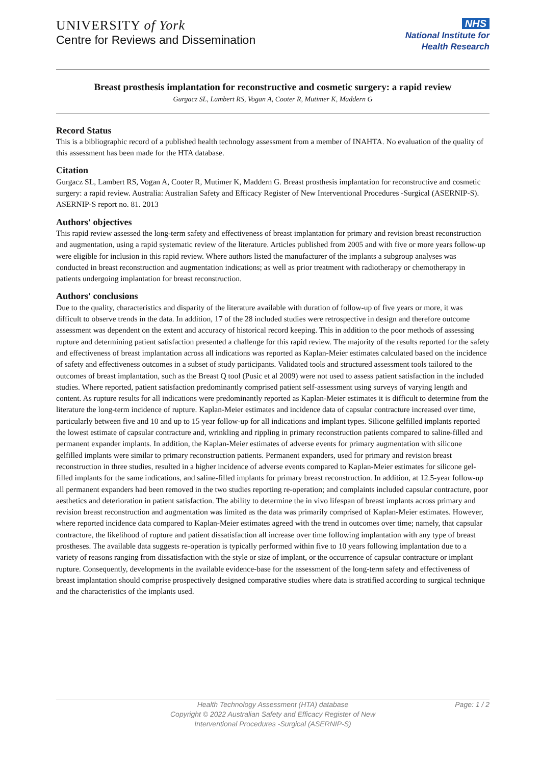UNIVERSITY of York
Centre for Reviews and Dissemination
NHS
National Institute for
Health Research
Breast prosthesis implantation for reconstructive and cosmetic surgery: a rapid review
Gurgacz SL, Lambert RS, Vogan A, Cooter R, Mutimer K, Maddern G
Record Status
This is a bibliographic record of a published health technology assessment from a member of INAHTA. No evaluation of the quality of this assessment has been made for the HTA database.
Citation
Gurgacz SL, Lambert RS, Vogan A, Cooter R, Mutimer K, Maddern G. Breast prosthesis implantation for reconstructive and cosmetic surgery: a rapid review. Australia: Australian Safety and Efficacy Register of New Interventional Procedures -Surgical (ASERNIP-S). ASERNIP-S report no. 81. 2013
Authors' objectives
This rapid review assessed the long-term safety and effectiveness of breast implantation for primary and revision breast reconstruction and augmentation, using a rapid systematic review of the literature. Articles published from 2005 and with five or more years follow-up were eligible for inclusion in this rapid review. Where authors listed the manufacturer of the implants a subgroup analyses was conducted in breast reconstruction and augmentation indications; as well as prior treatment with radiotherapy or chemotherapy in patients undergoing implantation for breast reconstruction.
Authors' conclusions
Due to the quality, characteristics and disparity of the literature available with duration of follow-up of five years or more, it was difficult to observe trends in the data. In addition, 17 of the 28 included studies were retrospective in design and therefore outcome assessment was dependent on the extent and accuracy of historical record keeping. This in addition to the poor methods of assessing rupture and determining patient satisfaction presented a challenge for this rapid review. The majority of the results reported for the safety and effectiveness of breast implantation across all indications was reported as Kaplan-Meier estimates calculated based on the incidence of safety and effectiveness outcomes in a subset of study participants. Validated tools and structured assessment tools tailored to the outcomes of breast implantation, such as the Breast Q tool (Pusic et al 2009) were not used to assess patient satisfaction in the included studies. Where reported, patient satisfaction predominantly comprised patient self-assessment using surveys of varying length and content. As rupture results for all indications were predominantly reported as Kaplan-Meier estimates it is difficult to determine from the literature the long-term incidence of rupture. Kaplan-Meier estimates and incidence data of capsular contracture increased over time, particularly between five and 10 and up to 15 year follow-up for all indications and implant types. Silicone gelfilled implants reported the lowest estimate of capsular contracture and, wrinkling and rippling in primary reconstruction patients compared to saline-filled and permanent expander implants. In addition, the Kaplan-Meier estimates of adverse events for primary augmentation with silicone gelfilled implants were similar to primary reconstruction patients. Permanent expanders, used for primary and revision breast reconstruction in three studies, resulted in a higher incidence of adverse events compared to Kaplan-Meier estimates for silicone gel-filled implants for the same indications, and saline-filled implants for primary breast reconstruction. In addition, at 12.5-year follow-up all permanent expanders had been removed in the two studies reporting re-operation; and complaints included capsular contracture, poor aesthetics and deterioration in patient satisfaction. The ability to determine the in vivo lifespan of breast implants across primary and revision breast reconstruction and augmentation was limited as the data was primarily comprised of Kaplan-Meier estimates. However, where reported incidence data compared to Kaplan-Meier estimates agreed with the trend in outcomes over time; namely, that capsular contracture, the likelihood of rupture and patient dissatisfaction all increase over time following implantation with any type of breast prostheses. The available data suggests re-operation is typically performed within five to 10 years following implantation due to a variety of reasons ranging from dissatisfaction with the style or size of implant, or the occurrence of capsular contracture or implant rupture. Consequently, developments in the available evidence-base for the assessment of the long-term safety and effectiveness of breast implantation should comprise prospectively designed comparative studies where data is stratified according to surgical technique and the characteristics of the implants used.
Health Technology Assessment (HTA) database
Copyright © 2022 Australian Safety and Efficacy Register of New
Interventional Procedures -Surgical (ASERNIP-S)
Page: 1 / 2